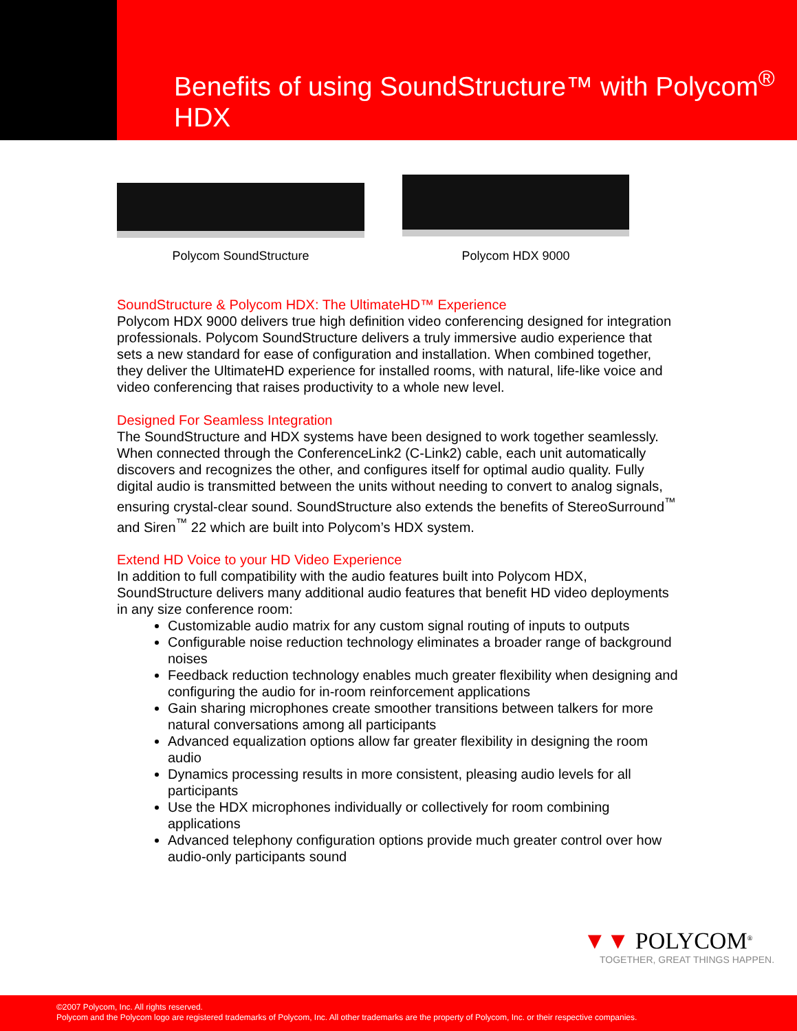Benefits of using SoundStructure™ with Polycom<sup>®</sup> HDX
Polycom SoundStructure Polycom HDX 9000
SoundStructure & Polycom HDX: The UltimateHD™ Experience
Polycom HDX 9000 delivers true high definition video conferencing designed for integration professionals. Polycom SoundStructure delivers a truly immersive audio experience that sets a new standard for ease of configuration and installation. When combined together, they deliver the UltimateHD experience for installed rooms, with natural, life-like voice and video conferencing that raises productivity to a whole new level.
Designed For Seamless Integration
The SoundStructure and HDX systems have been designed to work together seamlessly. When connected through the ConferenceLink2 (C-Link2) cable, each unit automatically discovers and recognizes the other, and configures itself for optimal audio quality. Fully digital audio is transmitted between the units without needing to convert to analog signals, ensuring crystal-clear sound. SoundStructure also extends the benefits of StereoSurround<sup>™</sup> and Siren<sup>™</sup> 22 which are built into Polycom’s HDX system.
Extend HD Voice to your HD Video Experience
In addition to full compatibility with the audio features built into Polycom HDX, SoundStructure delivers many additional audio features that benefit HD video deployments in any size conference room:
Customizable audio matrix for any custom signal routing of inputs to outputs
Configurable noise reduction technology eliminates a broader range of background noises
Feedback reduction technology enables much greater flexibility when designing and configuring the audio for in-room reinforcement applications
Gain sharing microphones create smoother transitions between talkers for more natural conversations among all participants
Advanced equalization options allow far greater flexibility in designing the room audio
Dynamics processing results in more consistent, pleasing audio levels for all participants
Use the HDX microphones individually or collectively for room combining applications
Advanced telephony configuration options provide much greater control over how audio-only participants sound
▼▼ POLYCOM<sup>®</sup>
TOGETHER, GREAT THINGS HAPPEN.
©2007 Polycom, Inc. All rights reserved.
Polycom and the Polycom logo are registered trademarks of Polycom, Inc. All other trademarks are the property of Polycom, Inc. or their respective companies.